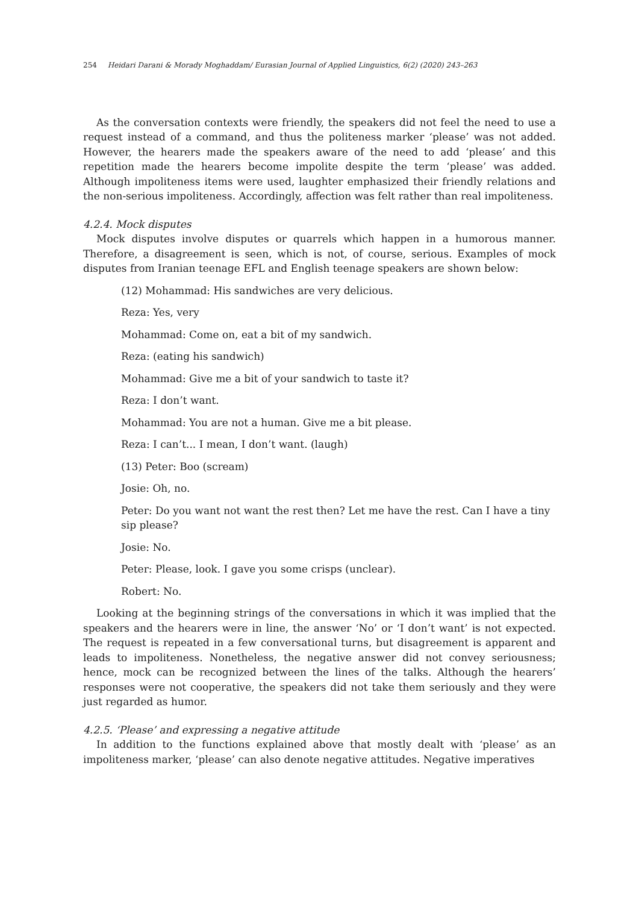254 Heidari Darani & Morady Moghaddam/ Eurasian Journal of Applied Linguistics, 6(2) (2020) 243–263
As the conversation contexts were friendly, the speakers did not feel the need to use a request instead of a command, and thus the politeness marker ‘please’ was not added. However, the hearers made the speakers aware of the need to add ‘please’ and this repetition made the hearers become impolite despite the term ‘please’ was added. Although impoliteness items were used, laughter emphasized their friendly relations and the non-serious impoliteness. Accordingly, affection was felt rather than real impoliteness.
4.2.4. Mock disputes
Mock disputes involve disputes or quarrels which happen in a humorous manner. Therefore, a disagreement is seen, which is not, of course, serious. Examples of mock disputes from Iranian teenage EFL and English teenage speakers are shown below:
(12) Mohammad: His sandwiches are very delicious.
Reza: Yes, very
Mohammad: Come on, eat a bit of my sandwich.
Reza: (eating his sandwich)
Mohammad: Give me a bit of your sandwich to taste it?
Reza: I don’t want.
Mohammad: You are not a human. Give me a bit please.
Reza: I can’t... I mean, I don’t want. (laugh)
(13) Peter: Boo (scream)
Josie: Oh, no.
Peter: Do you want not want the rest then? Let me have the rest. Can I have a tiny sip please?
Josie: No.
Peter: Please, look. I gave you some crisps (unclear).
Robert: No.
Looking at the beginning strings of the conversations in which it was implied that the speakers and the hearers were in line, the answer ‘No’ or ‘I don’t want’ is not expected. The request is repeated in a few conversational turns, but disagreement is apparent and leads to impoliteness. Nonetheless, the negative answer did not convey seriousness; hence, mock can be recognized between the lines of the talks. Although the hearers’ responses were not cooperative, the speakers did not take them seriously and they were just regarded as humor.
4.2.5. ‘Please’ and expressing a negative attitude
In addition to the functions explained above that mostly dealt with ‘please’ as an impoliteness marker, ‘please’ can also denote negative attitudes. Negative imperatives